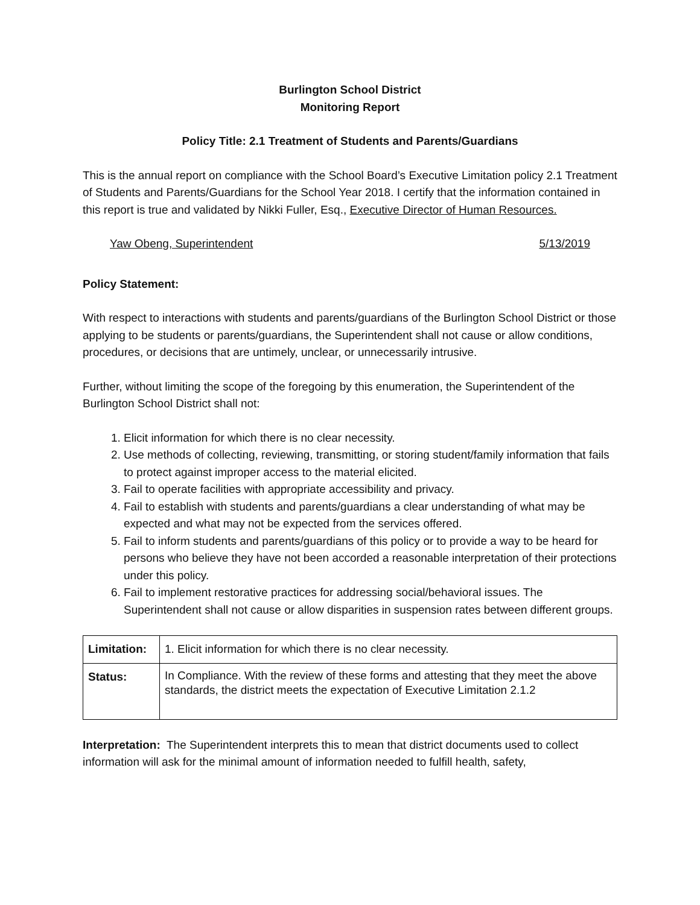Burlington School District
Monitoring Report
Policy Title: 2.1 Treatment of Students and Parents/Guardians
This is the annual report on compliance with the School Board’s Executive Limitation policy 2.1 Treatment of Students and Parents/Guardians for the School Year 2018. I certify that the information contained in this report is true and validated by Nikki Fuller, Esq., Executive Director of Human Resources.
Yaw Obeng, Superintendent 5/13/2019
Policy Statement:
With respect to interactions with students and parents/guardians of the Burlington School District or those applying to be students or parents/guardians, the Superintendent shall not cause or allow conditions, procedures, or decisions that are untimely, unclear, or unnecessarily intrusive.
Further, without limiting the scope of the foregoing by this enumeration, the Superintendent of the Burlington School District shall not:
1. Elicit information for which there is no clear necessity.
2. Use methods of collecting, reviewing, transmitting, or storing student/family information that fails to protect against improper access to the material elicited.
3. Fail to operate facilities with appropriate accessibility and privacy.
4. Fail to establish with students and parents/guardians a clear understanding of what may be expected and what may not be expected from the services offered.
5. Fail to inform students and parents/guardians of this policy or to provide a way to be heard for persons who believe they have not been accorded a reasonable interpretation of their protections under this policy.
6. Fail to implement restorative practices for addressing social/behavioral issues. The Superintendent shall not cause or allow disparities in suspension rates between different groups.
| Limitation: | 1. Elicit information for which there is no clear necessity. |
| Status: | In Compliance. With the review of these forms and attesting that they meet the above standards, the district meets the expectation of Executive Limitation 2.1.2 |
Interpretation: The Superintendent interprets this to mean that district documents used to collect information will ask for the minimal amount of information needed to fulfill health, safety,